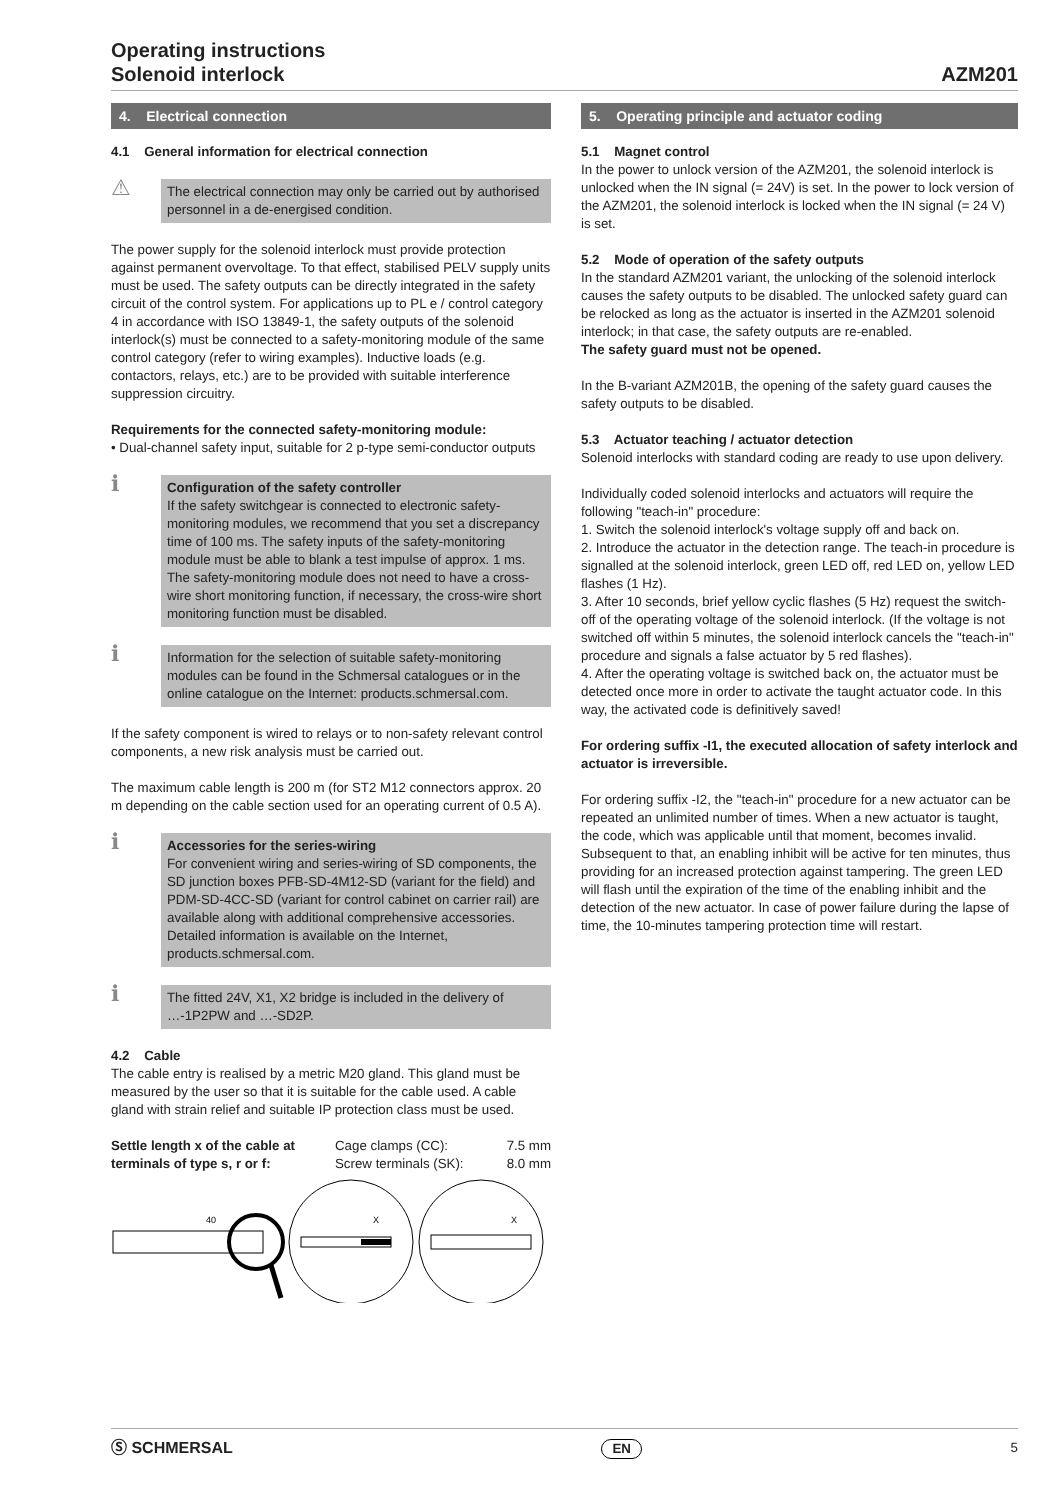Operating instructions
Solenoid interlock
AZM201
4. Electrical connection
4.1 General information for electrical connection
⚠
The electrical connection may only be carried out by authorised personnel in a de-energised condition.
The power supply for the solenoid interlock must provide protection against permanent overvoltage. To that effect, stabilised PELV supply units must be used. The safety outputs can be directly integrated in the safety circuit of the control system. For applications up to PL e / control category 4 in accordance with ISO 13849-1, the safety outputs of the solenoid interlock(s) must be connected to a safety-monitoring module of the same control category (refer to wiring examples). Inductive loads (e.g. contactors, relays, etc.) are to be provided with suitable interference suppression circuitry.
Requirements for the connected safety-monitoring module:
• Dual-channel safety input, suitable for 2 p-type semi-conductor outputs
ℹ
Configuration of the safety controller
If the safety switchgear is connected to electronic safety-monitoring modules, we recommend that you set a discrepancy time of 100 ms. The safety inputs of the safety-monitoring module must be able to blank a test impulse of approx. 1 ms. The safety-monitoring module does not need to have a cross-wire short monitoring function, if necessary, the cross-wire short monitoring function must be disabled.
ℹ
Information for the selection of suitable safety-monitoring modules can be found in the Schmersal catalogues or in the online catalogue on the Internet: products.schmersal.com.
If the safety component is wired to relays or to non-safety relevant control components, a new risk analysis must be carried out.
The maximum cable length is 200 m (for ST2 M12 connectors approx. 20 m depending on the cable section used for an operating current of 0.5 A).
ℹ
Accessories for the series-wiring
For convenient wiring and series-wiring of SD components, the SD junction boxes PFB-SD-4M12-SD (variant for the field) and PDM-SD-4CC-SD (variant for control cabinet on carrier rail) are available along with additional comprehensive accessories. Detailed information is available on the Internet, products.schmersal.com.
ℹ
The fitted 24V, X1, X2 bridge is included in the delivery of …-1P2PW and …-SD2P.
4.2 Cable
The cable entry is realised by a metric M20 gland. This gland must be measured by the user so that it is suitable for the cable used. A cable gland with strain relief and suitable IP protection class must be used.
Settle length x of the cable at terminals of type s, r or f:
Cage clamps (CC): 7.5 mm
Screw terminals (SK): 8.0 mm
40
X
X
5. Operating principle and actuator coding
5.1 Magnet control
In the power to unlock version of the AZM201, the solenoid interlock is unlocked when the IN signal (= 24V) is set. In the power to lock version of the AZM201, the solenoid interlock is locked when the IN signal (= 24 V) is set.
5.2 Mode of operation of the safety outputs
In the standard AZM201 variant, the unlocking of the solenoid interlock causes the safety outputs to be disabled. The unlocked safety guard can be relocked as long as the actuator is inserted in the AZM201 solenoid interlock; in that case, the safety outputs are re-enabled.
The safety guard must not be opened.
In the B-variant AZM201B, the opening of the safety guard causes the safety outputs to be disabled.
5.3 Actuator teaching / actuator detection
Solenoid interlocks with standard coding are ready to use upon delivery.
Individually coded solenoid interlocks and actuators will require the following "teach-in" procedure:
1. Switch the solenoid interlock's voltage supply off and back on.
2. Introduce the actuator in the detection range. The teach-in procedure is signalled at the solenoid interlock, green LED off, red LED on, yellow LED flashes (1 Hz).
3. After 10 seconds, brief yellow cyclic flashes (5 Hz) request the switch-off of the operating voltage of the solenoid interlock. (If the voltage is not switched off within 5 minutes, the solenoid interlock cancels the "teach-in" procedure and signals a false actuator by 5 red flashes).
4. After the operating voltage is switched back on, the actuator must be detected once more in order to activate the taught actuator code. In this way, the activated code is definitively saved!
For ordering suffix -I1, the executed allocation of safety interlock and actuator is irreversible.
For ordering suffix -I2, the "teach-in" procedure for a new actuator can be repeated an unlimited number of times. When a new actuator is taught, the code, which was applicable until that moment, becomes invalid. Subsequent to that, an enabling inhibit will be active for ten minutes, thus providing for an increased protection against tampering. The green LED will flash until the expiration of the time of the enabling inhibit and the detection of the new actuator. In case of power failure during the lapse of time, the 10-minutes tampering protection time will restart.
Ⓢ SCHMERSAL EN 5